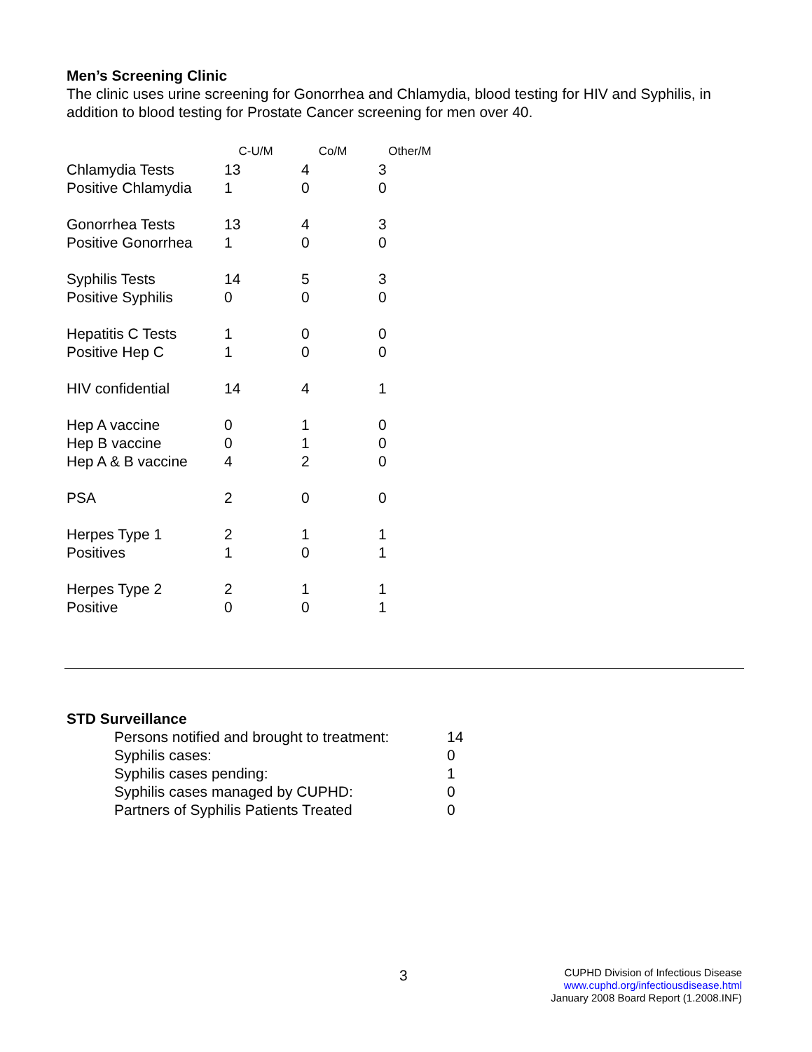Men’s Screening Clinic
The clinic uses urine screening for Gonorrhea and Chlamydia, blood testing for HIV and Syphilis, in addition to blood testing for Prostate Cancer screening for men over 40.
| | C-U/M | Co/M | Other/M |
| --- | --- | --- | --- |
| Chlamydia Tests | 13 | 4 | 3 |
| Positive Chlamydia | 1 | 0 | 0 |
| Gonorrhea Tests | 13 | 4 | 3 |
| Positive Gonorrhea | 1 | 0 | 0 |
| Syphilis Tests | 14 | 5 | 3 |
| Positive Syphilis | 0 | 0 | 0 |
| Hepatitis C Tests | 1 | 0 | 0 |
| Positive Hep C | 1 | 0 | 0 |
| HIV confidential | 14 | 4 | 1 |
| Hep A vaccine | 0 | 1 | 0 |
| Hep B vaccine | 0 | 1 | 0 |
| Hep A & B vaccine | 4 | 2 | 0 |
| PSA | 2 | 0 | 0 |
| Herpes Type 1 | 2 | 1 | 1 |
| Positives | 1 | 0 | 1 |
| Herpes Type 2 | 2 | 1 | 1 |
| Positive | 0 | 0 | 1 |
STD Surveillance
| Persons notified and brought to treatment: | 14 |
| Syphilis cases: | 0 |
| Syphilis cases pending: | 1 |
| Syphilis cases managed by CUPHD: | 0 |
| Partners of Syphilis Patients Treated | 0 |
3
CUPHD Division of Infectious Disease
www.cuphd.org/infectiousdisease.html
January 2008 Board Report (1.2008.INF)